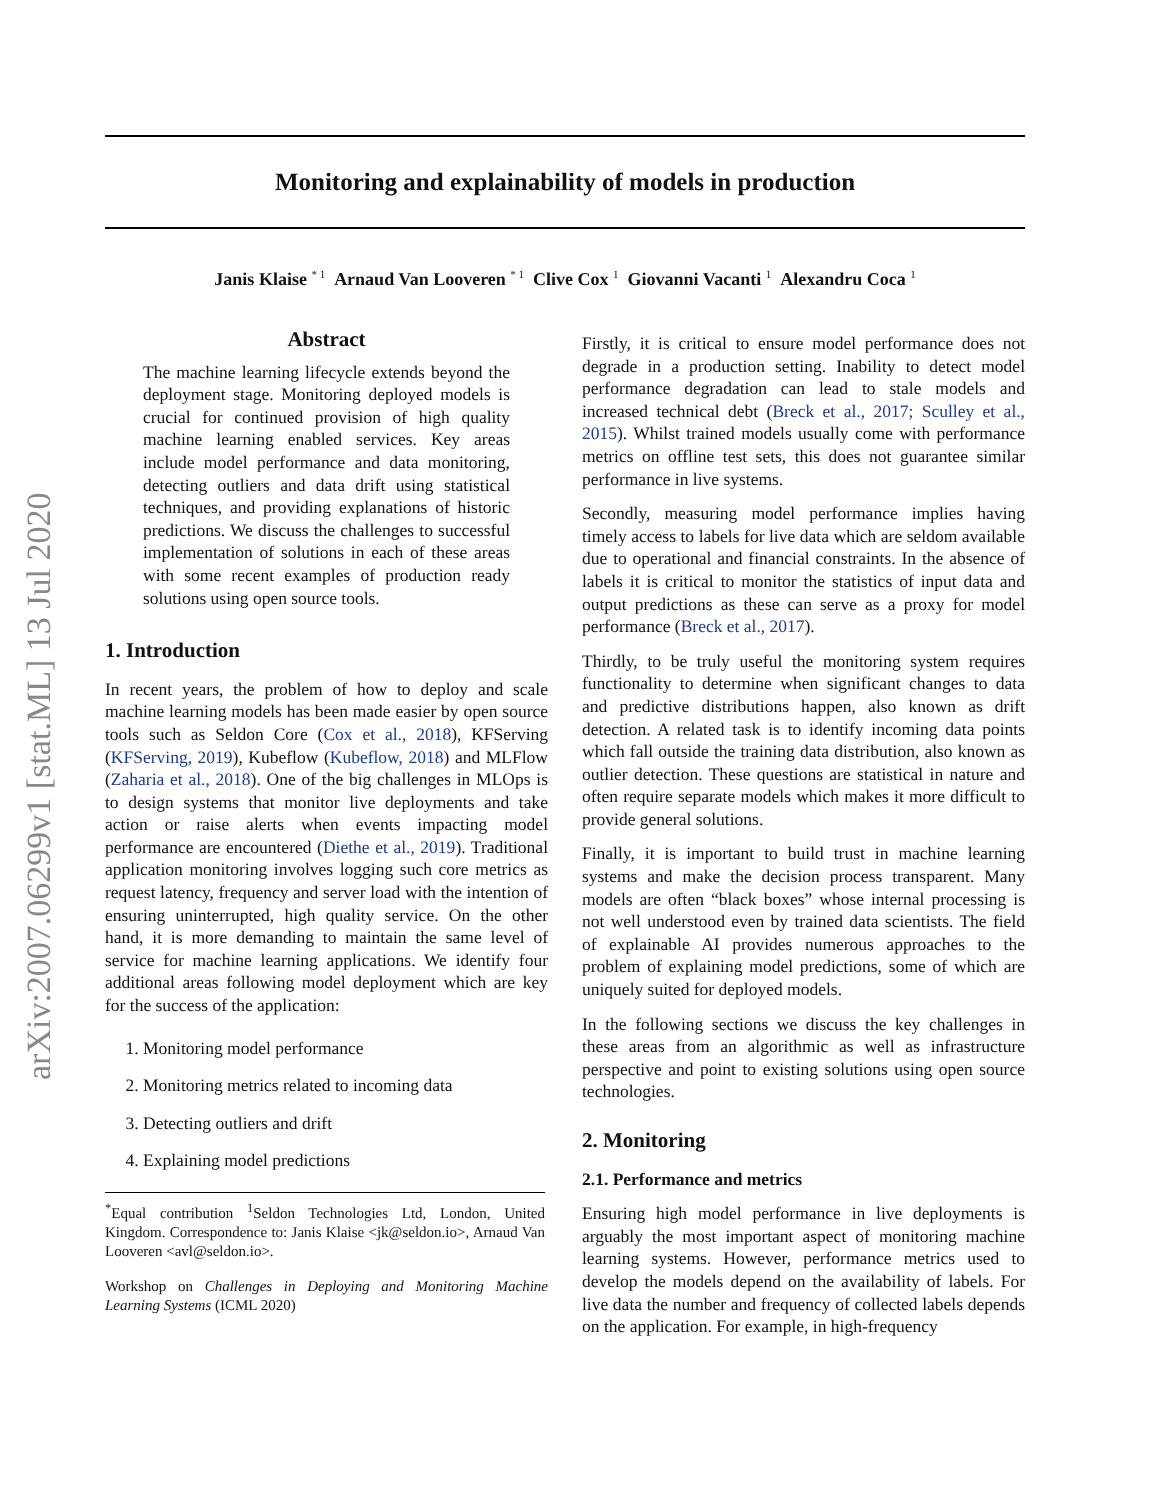arXiv:2007.06299v1 [stat.ML] 13 Jul 2020
Monitoring and explainability of models in production
Janis Klaise <sup>* 1</sup> Arnaud Van Looveren <sup>* 1</sup> Clive Cox <sup>1</sup> Giovanni Vacanti <sup>1</sup> Alexandru Coca <sup>1</sup>
Abstract
The machine learning lifecycle extends beyond the deployment stage. Monitoring deployed models is crucial for continued provision of high quality machine learning enabled services. Key areas include model performance and data monitoring, detecting outliers and data drift using statistical techniques, and providing explanations of historic predictions. We discuss the challenges to successful implementation of solutions in each of these areas with some recent examples of production ready solutions using open source tools.
1. Introduction
In recent years, the problem of how to deploy and scale machine learning models has been made easier by open source tools such as Seldon Core (Cox et al., 2018), KFServing (KFServing, 2019), Kubeflow (Kubeflow, 2018) and MLFlow (Zaharia et al., 2018). One of the big challenges in MLOps is to design systems that monitor live deployments and take action or raise alerts when events impacting model performance are encountered (Diethe et al., 2019). Traditional application monitoring involves logging such core metrics as request latency, frequency and server load with the intention of ensuring uninterrupted, high quality service. On the other hand, it is more demanding to maintain the same level of service for machine learning applications. We identify four additional areas following model deployment which are key for the success of the application:
1. Monitoring model performance
2. Monitoring metrics related to incoming data
3. Detecting outliers and drift
4. Explaining model predictions
<sup>*</sup> Equal contribution <sup>1</sup>Seldon Technologies Ltd, London, United Kingdom. Correspondence to: Janis Klaise <jk@seldon.io>, Arnaud Van Looveren <avl@seldon.io>.
Workshop on Challenges in Deploying and Monitoring Machine Learning Systems (ICML 2020)
Firstly, it is critical to ensure model performance does not degrade in a production setting. Inability to detect model performance degradation can lead to stale models and increased technical debt (Breck et al., 2017; Sculley et al., 2015). Whilst trained models usually come with performance metrics on offline test sets, this does not guarantee similar performance in live systems.
Secondly, measuring model performance implies having timely access to labels for live data which are seldom available due to operational and financial constraints. In the absence of labels it is critical to monitor the statistics of input data and output predictions as these can serve as a proxy for model performance (Breck et al., 2017).
Thirdly, to be truly useful the monitoring system requires functionality to determine when significant changes to data and predictive distributions happen, also known as drift detection. A related task is to identify incoming data points which fall outside the training data distribution, also known as outlier detection. These questions are statistical in nature and often require separate models which makes it more difficult to provide general solutions.
Finally, it is important to build trust in machine learning systems and make the decision process transparent. Many models are often “black boxes” whose internal processing is not well understood even by trained data scientists. The field of explainable AI provides numerous approaches to the problem of explaining model predictions, some of which are uniquely suited for deployed models.
In the following sections we discuss the key challenges in these areas from an algorithmic as well as infrastructure perspective and point to existing solutions using open source technologies.
2. Monitoring
2.1. Performance and metrics
Ensuring high model performance in live deployments is arguably the most important aspect of monitoring machine learning systems. However, performance metrics used to develop the models depend on the availability of labels. For live data the number and frequency of collected labels depends on the application. For example, in high-frequency